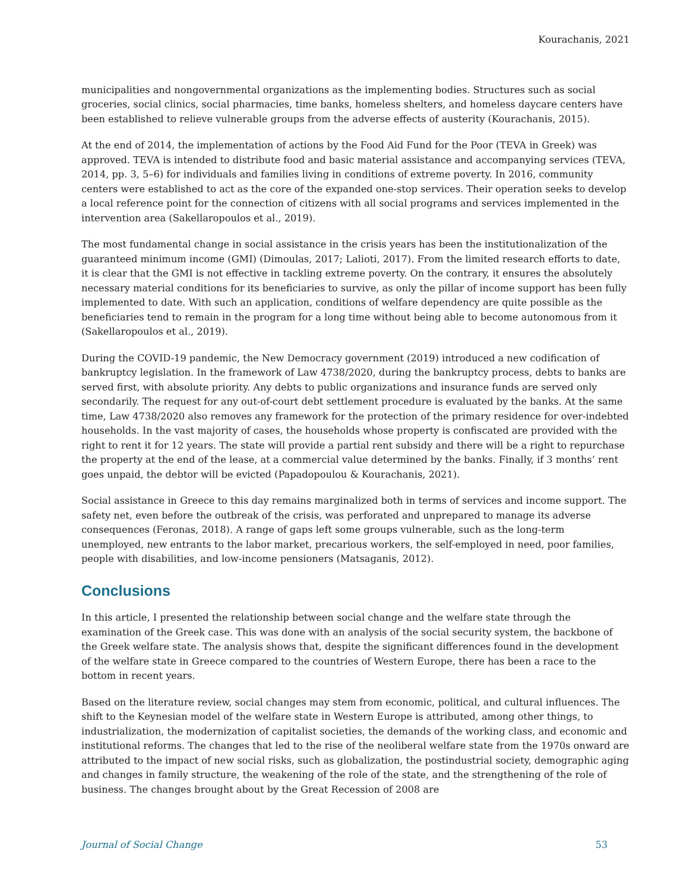Kourachanis, 2021
municipalities and nongovernmental organizations as the implementing bodies. Structures such as social groceries, social clinics, social pharmacies, time banks, homeless shelters, and homeless daycare centers have been established to relieve vulnerable groups from the adverse effects of austerity (Kourachanis, 2015).
At the end of 2014, the implementation of actions by the Food Aid Fund for the Poor (TEVA in Greek) was approved. TEVA is intended to distribute food and basic material assistance and accompanying services (TEVA, 2014, pp. 3, 5–6) for individuals and families living in conditions of extreme poverty. In 2016, community centers were established to act as the core of the expanded one-stop services. Their operation seeks to develop a local reference point for the connection of citizens with all social programs and services implemented in the intervention area (Sakellaropoulos et al., 2019).
The most fundamental change in social assistance in the crisis years has been the institutionalization of the guaranteed minimum income (GMI) (Dimoulas, 2017; Lalioti, 2017). From the limited research efforts to date, it is clear that the GMI is not effective in tackling extreme poverty. On the contrary, it ensures the absolutely necessary material conditions for its beneficiaries to survive, as only the pillar of income support has been fully implemented to date. With such an application, conditions of welfare dependency are quite possible as the beneficiaries tend to remain in the program for a long time without being able to become autonomous from it (Sakellaropoulos et al., 2019).
During the COVID-19 pandemic, the New Democracy government (2019) introduced a new codification of bankruptcy legislation. In the framework of Law 4738/2020, during the bankruptcy process, debts to banks are served first, with absolute priority. Any debts to public organizations and insurance funds are served only secondarily. The request for any out-of-court debt settlement procedure is evaluated by the banks. At the same time, Law 4738/2020 also removes any framework for the protection of the primary residence for over-indebted households. In the vast majority of cases, the households whose property is confiscated are provided with the right to rent it for 12 years. The state will provide a partial rent subsidy and there will be a right to repurchase the property at the end of the lease, at a commercial value determined by the banks. Finally, if 3 months’ rent goes unpaid, the debtor will be evicted (Papadopoulou & Kourachanis, 2021).
Social assistance in Greece to this day remains marginalized both in terms of services and income support. The safety net, even before the outbreak of the crisis, was perforated and unprepared to manage its adverse consequences (Feronas, 2018). A range of gaps left some groups vulnerable, such as the long-term unemployed, new entrants to the labor market, precarious workers, the self-employed in need, poor families, people with disabilities, and low-income pensioners (Matsaganis, 2012).
Conclusions
In this article, I presented the relationship between social change and the welfare state through the examination of the Greek case. This was done with an analysis of the social security system, the backbone of the Greek welfare state. The analysis shows that, despite the significant differences found in the development of the welfare state in Greece compared to the countries of Western Europe, there has been a race to the bottom in recent years.
Based on the literature review, social changes may stem from economic, political, and cultural influences. The shift to the Keynesian model of the welfare state in Western Europe is attributed, among other things, to industrialization, the modernization of capitalist societies, the demands of the working class, and economic and institutional reforms. The changes that led to the rise of the neoliberal welfare state from the 1970s onward are attributed to the impact of new social risks, such as globalization, the postindustrial society, demographic aging and changes in family structure, the weakening of the role of the state, and the strengthening of the role of business. The changes brought about by the Great Recession of 2008 are
Journal of Social Change 53